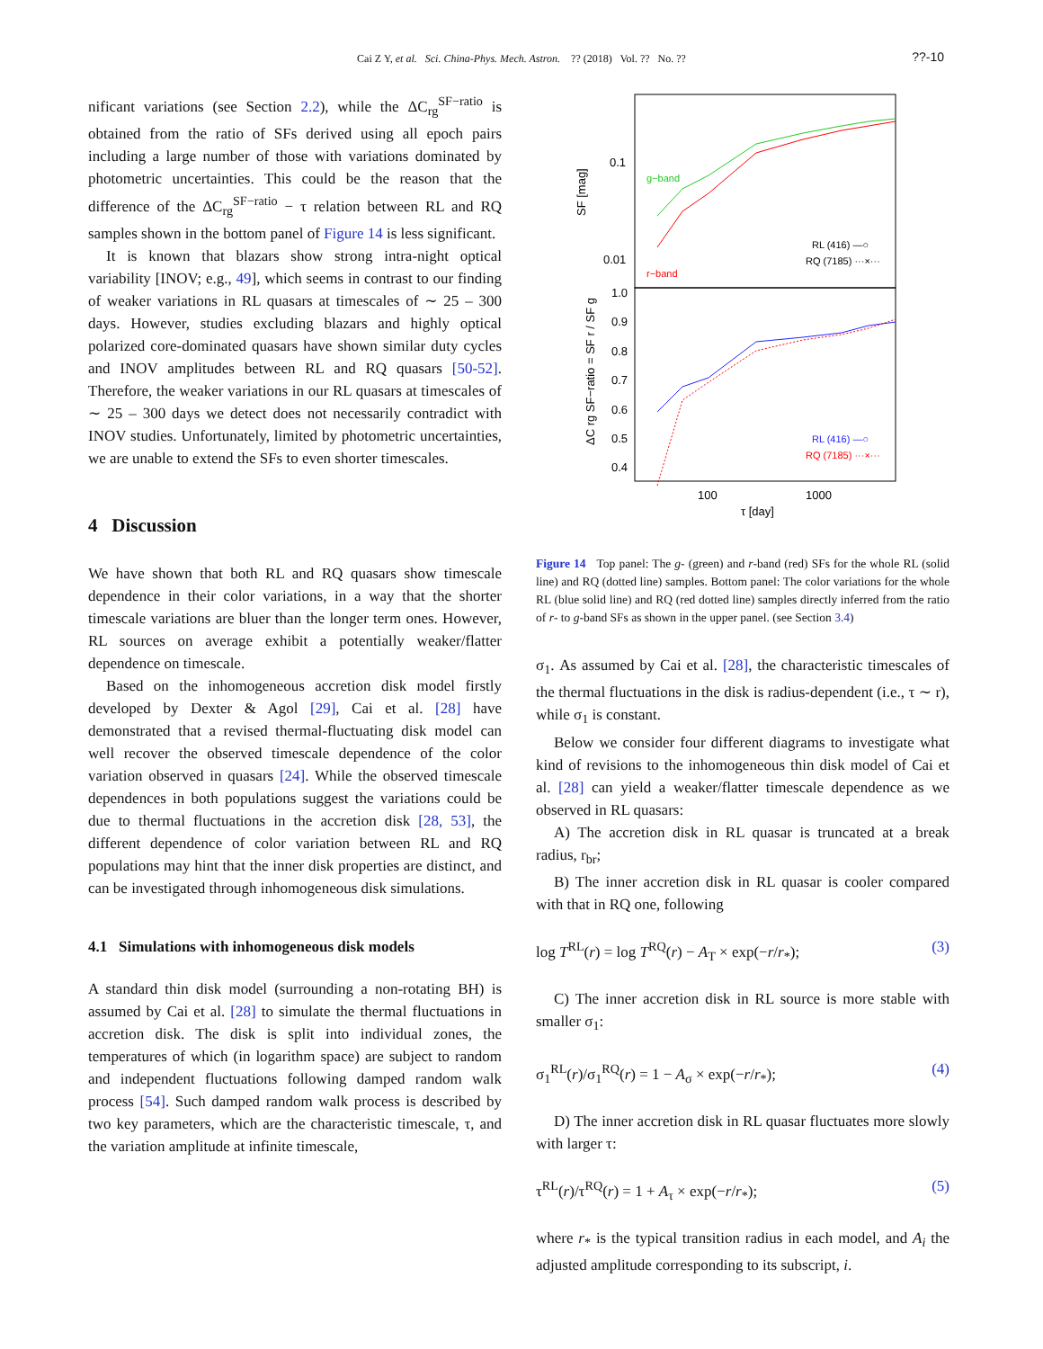Cai Z Y, et al. Sci. China-Phys. Mech. Astron. ?? (2018) Vol. ?? No. ??
??-10
nificant variations (see Section 2.2), while the ΔC<sub>rg</sub><sup>SF−ratio</sup> is obtained from the ratio of SFs derived using all epoch pairs including a large number of those with variations dominated by photometric uncertainties. This could be the reason that the difference of the ΔC<sub>rg</sub><sup>SF−ratio</sup> − τ relation between RL and RQ samples shown in the bottom panel of Figure 14 is less significant.
It is known that blazars show strong intra-night optical variability [INOV; e.g., 49], which seems in contrast to our finding of weaker variations in RL quasars at timescales of ∼ 25 – 300 days. However, studies excluding blazars and highly optical polarized core-dominated quasars have shown similar duty cycles and INOV amplitudes between RL and RQ quasars [50-52]. Therefore, the weaker variations in our RL quasars at timescales of ∼ 25 – 300 days we detect does not necessarily contradict with INOV studies. Unfortunately, limited by photometric uncertainties, we are unable to extend the SFs to even shorter timescales.
4 Discussion
We have shown that both RL and RQ quasars show timescale dependence in their color variations, in a way that the shorter timescale variations are bluer than the longer term ones. However, RL sources on average exhibit a potentially weaker/flatter dependence on timescale.
Based on the inhomogeneous accretion disk model firstly developed by Dexter & Agol [29], Cai et al. [28] have demonstrated that a revised thermal-fluctuating disk model can well recover the observed timescale dependence of the color variation observed in quasars [24]. While the observed timescale dependences in both populations suggest the variations could be due to thermal fluctuations in the accretion disk [28, 53], the different dependence of color variation between RL and RQ populations may hint that the inner disk properties are distinct, and can be investigated through inhomogeneous disk simulations.
4.1 Simulations with inhomogeneous disk models
A standard thin disk model (surrounding a non-rotating BH) is assumed by Cai et al. [28] to simulate the thermal fluctuations in accretion disk. The disk is split into individual zones, the temperatures of which (in logarithm space) are subject to random and independent fluctuations following damped random walk process [54]. Such damped random walk process is described by two key parameters, which are the characteristic timescale, τ, and the variation amplitude at infinite timescale,
0.1
0.01
SF [mag]
g−band
r−band
RL (416) —○
RQ (7185) ···×···
1.0
0.9
0.8
0.7
0.6
0.5
0.4
ΔC rg SF−ratio = SF r / SF g
RL (416) —○
RQ (7185) ···×···
100
1000
τ [day]
Figure 14 Top panel: The g- (green) and r-band (red) SFs for the whole RL (solid line) and RQ (dotted line) samples. Bottom panel: The color variations for the whole RL (blue solid line) and RQ (red dotted line) samples directly inferred from the ratio of r- to g-band SFs as shown in the upper panel. (see Section 3.4)
σ<sub>1</sub>. As assumed by Cai et al. [28], the characteristic timescales of the thermal fluctuations in the disk is radius-dependent (i.e., τ ∼ r), while σ<sub>1</sub> is constant.
Below we consider four different diagrams to investigate what kind of revisions to the inhomogeneous thin disk model of Cai et al. [28] can yield a weaker/flatter timescale dependence as we observed in RL quasars:
A) The accretion disk in RL quasar is truncated at a break radius, r<sub>br</sub>;
B) The inner accretion disk in RL quasar is cooler compared with that in RQ one, following
log T<sup>RL</sup>(r) = log T<sup>RQ</sup>(r) − A<sub>T</sub> × exp(−r/r<sub>*</sub>); (3)
C) The inner accretion disk in RL source is more stable with smaller σ<sub>1</sub>:
σ<sub>1</sub><sup>RL</sup>(r)/σ<sub>1</sub><sup>RQ</sup>(r) = 1 − A<sub>σ</sub> × exp(−r/r<sub>*</sub>); (4)
D) The inner accretion disk in RL quasar fluctuates more slowly with larger τ:
τ<sup>RL</sup>(r)/τ<sup>RQ</sup>(r) = 1 + A<sub>τ</sub> × exp(−r/r<sub>*</sub>); (5)
where r<sub>*</sub> is the typical transition radius in each model, and A<sub>i</sub> the adjusted amplitude corresponding to its subscript, i.